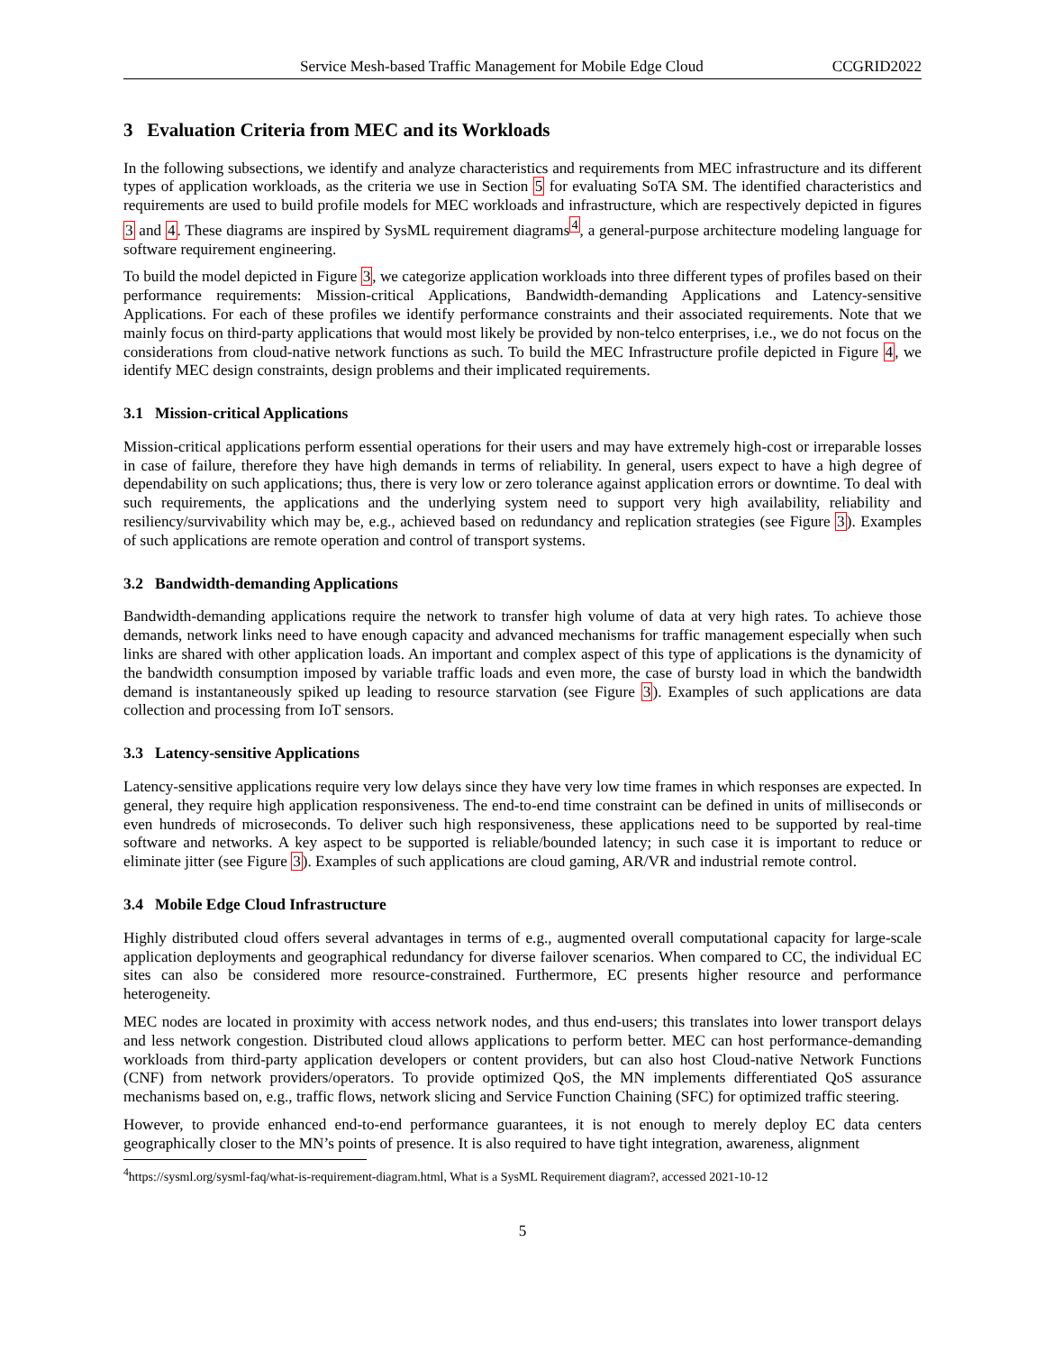Service Mesh-based Traffic Management for Mobile Edge Cloud CCGRID2022
3 Evaluation Criteria from MEC and its Workloads
In the following subsections, we identify and analyze characteristics and requirements from MEC infrastructure and its different types of application workloads, as the criteria we use in Section 5 for evaluating SoTA SM. The identified characteristics and requirements are used to build profile models for MEC workloads and infrastructure, which are respectively depicted in figures 3 and 4. These diagrams are inspired by SysML requirement diagrams<sup>4</sup>, a general-purpose architecture modeling language for software requirement engineering.
To build the model depicted in Figure 3, we categorize application workloads into three different types of profiles based on their performance requirements: Mission-critical Applications, Bandwidth-demanding Applications and Latency-sensitive Applications. For each of these profiles we identify performance constraints and their associated requirements. Note that we mainly focus on third-party applications that would most likely be provided by non-telco enterprises, i.e., we do not focus on the considerations from cloud-native network functions as such. To build the MEC Infrastructure profile depicted in Figure 4, we identify MEC design constraints, design problems and their implicated requirements.
3.1 Mission-critical Applications
Mission-critical applications perform essential operations for their users and may have extremely high-cost or irreparable losses in case of failure, therefore they have high demands in terms of reliability. In general, users expect to have a high degree of dependability on such applications; thus, there is very low or zero tolerance against application errors or downtime. To deal with such requirements, the applications and the underlying system need to support very high availability, reliability and resiliency/survivability which may be, e.g., achieved based on redundancy and replication strategies (see Figure 3). Examples of such applications are remote operation and control of transport systems.
3.2 Bandwidth-demanding Applications
Bandwidth-demanding applications require the network to transfer high volume of data at very high rates. To achieve those demands, network links need to have enough capacity and advanced mechanisms for traffic management especially when such links are shared with other application loads. An important and complex aspect of this type of applications is the dynamicity of the bandwidth consumption imposed by variable traffic loads and even more, the case of bursty load in which the bandwidth demand is instantaneously spiked up leading to resource starvation (see Figure 3). Examples of such applications are data collection and processing from IoT sensors.
3.3 Latency-sensitive Applications
Latency-sensitive applications require very low delays since they have very low time frames in which responses are expected. In general, they require high application responsiveness. The end-to-end time constraint can be defined in units of milliseconds or even hundreds of microseconds. To deliver such high responsiveness, these applications need to be supported by real-time software and networks. A key aspect to be supported is reliable/bounded latency; in such case it is important to reduce or eliminate jitter (see Figure 3). Examples of such applications are cloud gaming, AR/VR and industrial remote control.
3.4 Mobile Edge Cloud Infrastructure
Highly distributed cloud offers several advantages in terms of e.g., augmented overall computational capacity for large-scale application deployments and geographical redundancy for diverse failover scenarios. When compared to CC, the individual EC sites can also be considered more resource-constrained. Furthermore, EC presents higher resource and performance heterogeneity.
MEC nodes are located in proximity with access network nodes, and thus end-users; this translates into lower transport delays and less network congestion. Distributed cloud allows applications to perform better. MEC can host performance-demanding workloads from third-party application developers or content providers, but can also host Cloud-native Network Functions (CNF) from network providers/operators. To provide optimized QoS, the MN implements differentiated QoS assurance mechanisms based on, e.g., traffic flows, network slicing and Service Function Chaining (SFC) for optimized traffic steering.
However, to provide enhanced end-to-end performance guarantees, it is not enough to merely deploy EC data centers geographically closer to the MN’s points of presence. It is also required to have tight integration, awareness, alignment
<sup>4</sup> https://sysml.org/sysml-faq/what-is-requirement-diagram.html, What is a SysML Requirement diagram?, accessed 2021-10-12
5